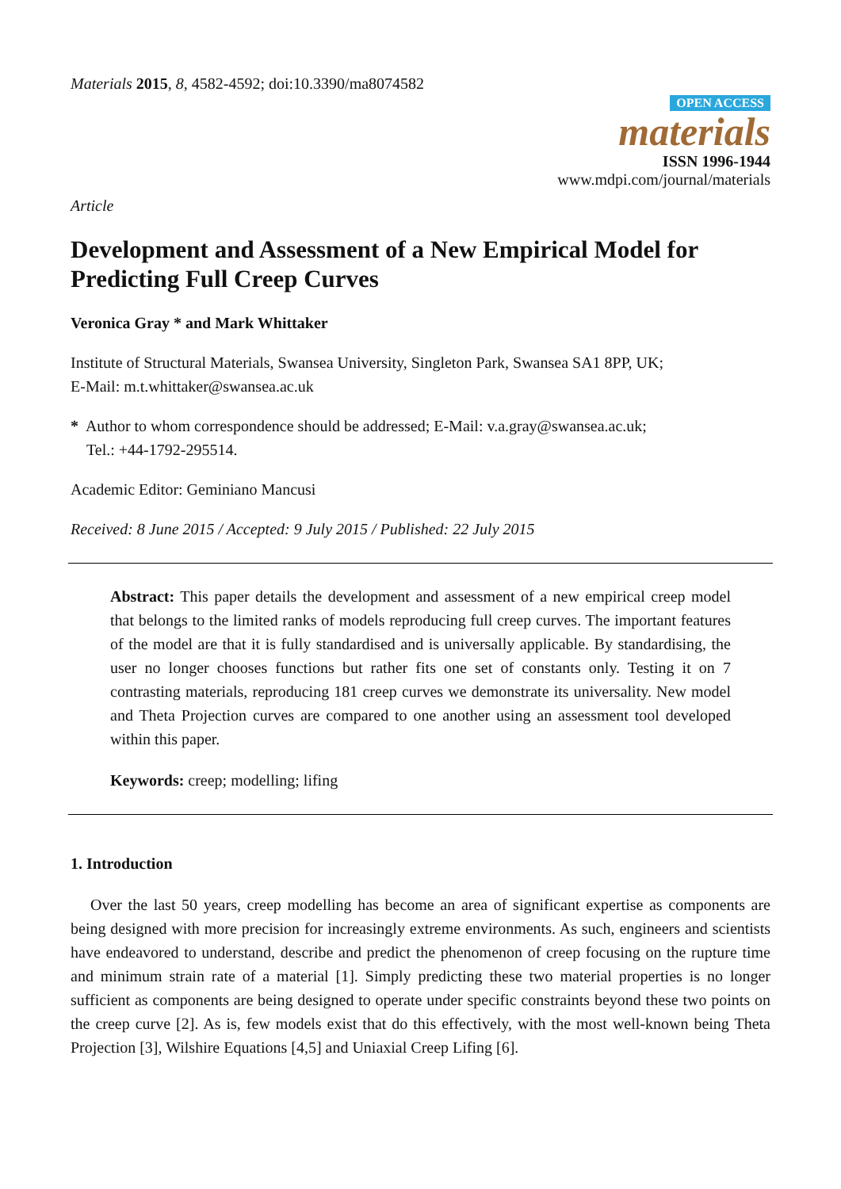Materials 2015, 8, 4582-4592; doi:10.3390/ma8074582
OPEN ACCESS
materials
ISSN 1996-1944
www.mdpi.com/journal/materials
Article
Development and Assessment of a New Empirical Model for Predicting Full Creep Curves
Veronica Gray * and Mark Whittaker
Institute of Structural Materials, Swansea University, Singleton Park, Swansea SA1 8PP, UK;
E-Mail: m.t.whittaker@swansea.ac.uk
* Author to whom correspondence should be addressed; E-Mail: v.a.gray@swansea.ac.uk;
Tel.: +44-1792-295514.
Academic Editor: Geminiano Mancusi
Received: 8 June 2015 / Accepted: 9 July 2015 / Published: 22 July 2015
Abstract: This paper details the development and assessment of a new empirical creep model that belongs to the limited ranks of models reproducing full creep curves. The important features of the model are that it is fully standardised and is universally applicable. By standardising, the user no longer chooses functions but rather fits one set of constants only. Testing it on 7 contrasting materials, reproducing 181 creep curves we demonstrate its universality. New model and Theta Projection curves are compared to one another using an assessment tool developed within this paper.
Keywords: creep; modelling; lifing
1. Introduction
Over the last 50 years, creep modelling has become an area of significant expertise as components are being designed with more precision for increasingly extreme environments. As such, engineers and scientists have endeavored to understand, describe and predict the phenomenon of creep focusing on the rupture time and minimum strain rate of a material [1]. Simply predicting these two material properties is no longer sufficient as components are being designed to operate under specific constraints beyond these two points on the creep curve [2]. As is, few models exist that do this effectively, with the most well-known being Theta Projection [3], Wilshire Equations [4,5] and Uniaxial Creep Lifing [6].